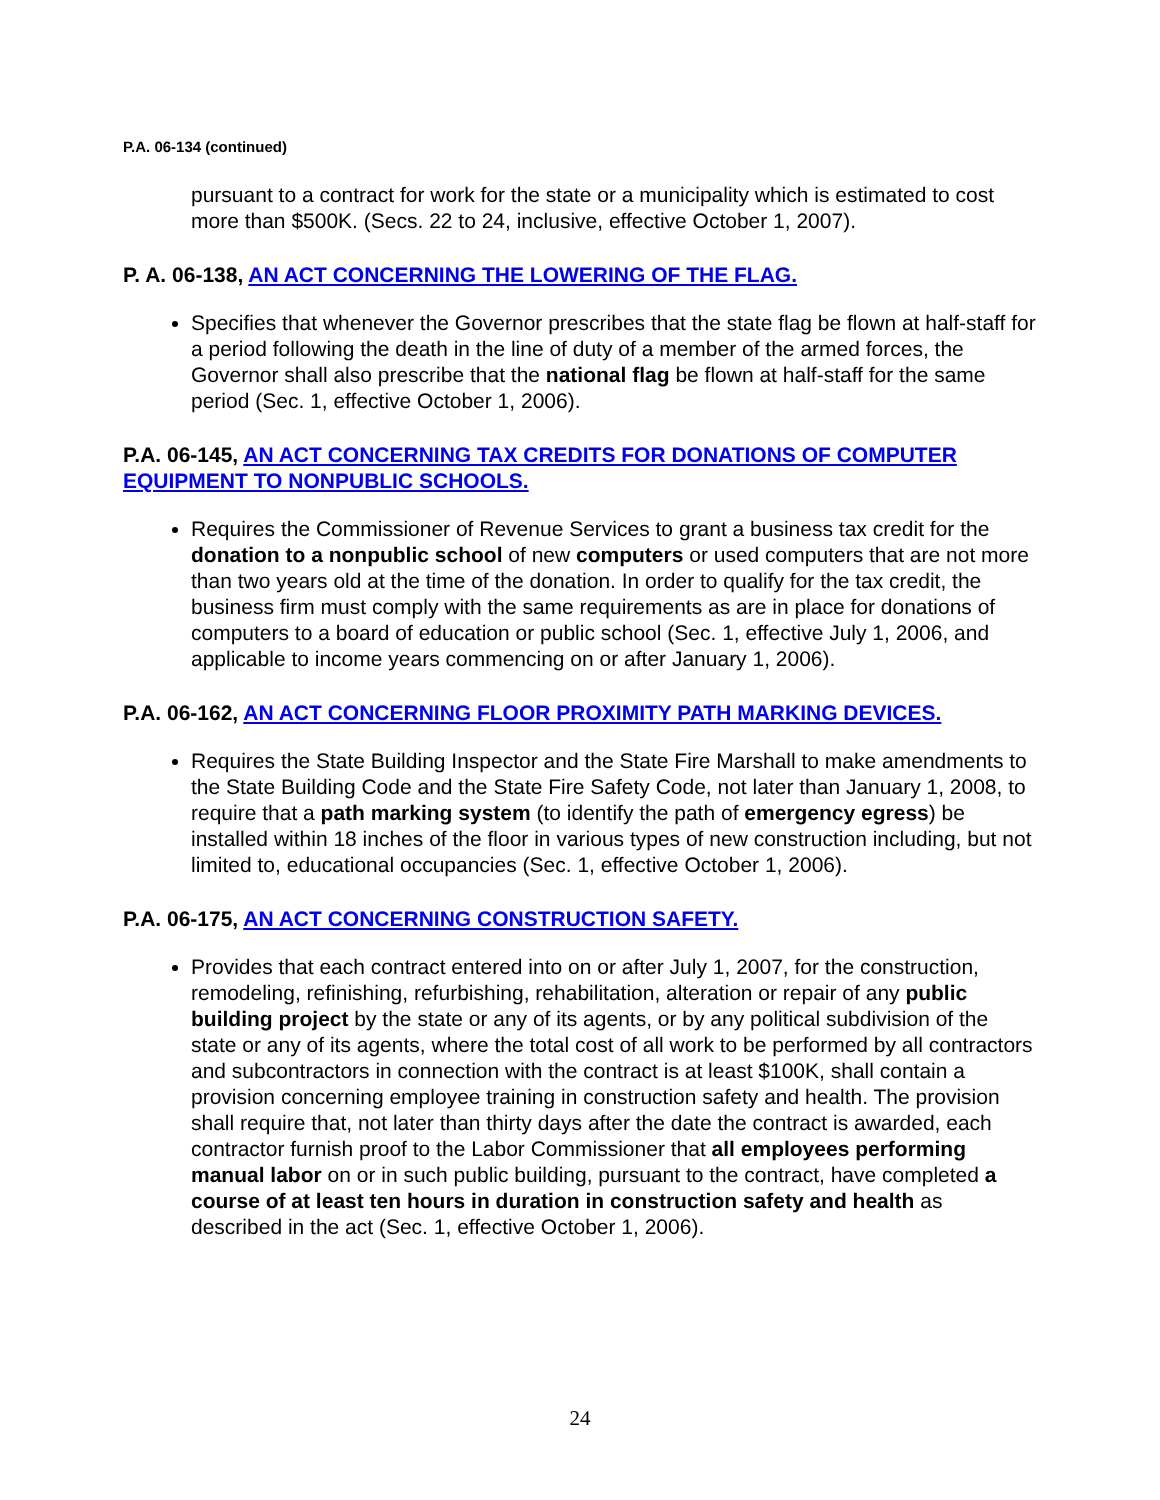P.A. 06-134 (continued)
pursuant to a contract for work for the state or a municipality which is estimated to cost more than $500K. (Secs. 22 to 24, inclusive, effective October 1, 2007).
P. A. 06-138, AN ACT CONCERNING THE LOWERING OF THE FLAG.
Specifies that whenever the Governor prescribes that the state flag be flown at half-staff for a period following the death in the line of duty of a member of the armed forces, the Governor shall also prescribe that the national flag be flown at half-staff for the same period (Sec. 1, effective October 1, 2006).
P.A. 06-145, AN ACT CONCERNING TAX CREDITS FOR DONATIONS OF COMPUTER EQUIPMENT TO NONPUBLIC SCHOOLS.
Requires the Commissioner of Revenue Services to grant a business tax credit for the donation to a nonpublic school of new computers or used computers that are not more than two years old at the time of the donation. In order to qualify for the tax credit, the business firm must comply with the same requirements as are in place for donations of computers to a board of education or public school (Sec. 1, effective July 1, 2006, and applicable to income years commencing on or after January 1, 2006).
P.A. 06-162, AN ACT CONCERNING FLOOR PROXIMITY PATH MARKING DEVICES.
Requires the State Building Inspector and the State Fire Marshall to make amendments to the State Building Code and the State Fire Safety Code, not later than January 1, 2008, to require that a path marking system (to identify the path of emergency egress) be installed within 18 inches of the floor in various types of new construction including, but not limited to, educational occupancies (Sec. 1, effective October 1, 2006).
P.A. 06-175, AN ACT CONCERNING CONSTRUCTION SAFETY.
Provides that each contract entered into on or after July 1, 2007, for the construction, remodeling, refinishing, refurbishing, rehabilitation, alteration or repair of any public building project by the state or any of its agents, or by any political subdivision of the state or any of its agents, where the total cost of all work to be performed by all contractors and subcontractors in connection with the contract is at least $100K, shall contain a provision concerning employee training in construction safety and health. The provision shall require that, not later than thirty days after the date the contract is awarded, each contractor furnish proof to the Labor Commissioner that all employees performing manual labor on or in such public building, pursuant to the contract, have completed a course of at least ten hours in duration in construction safety and health as described in the act (Sec. 1, effective October 1, 2006).
24